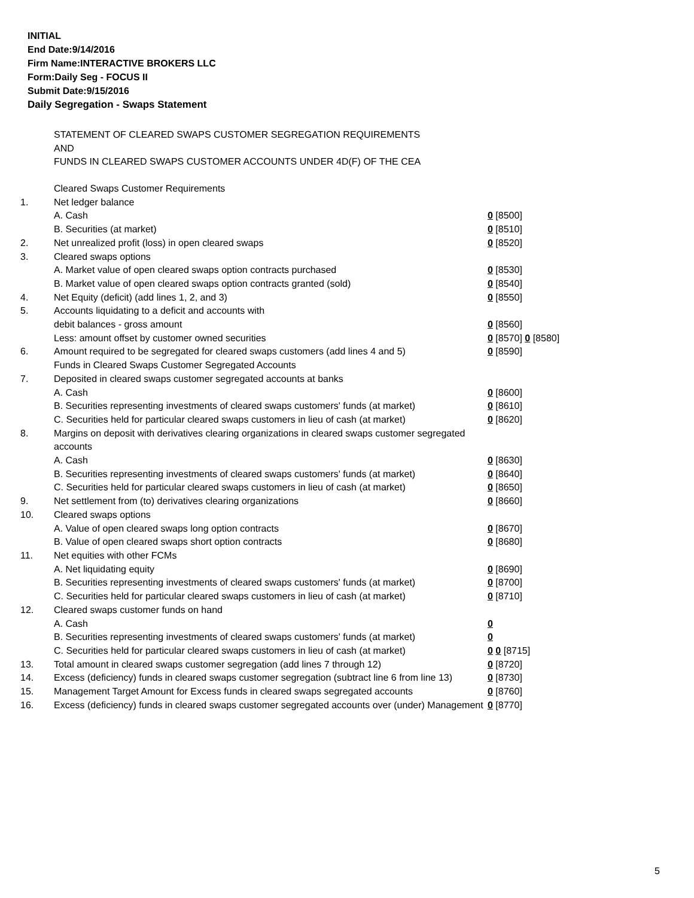INITIAL
End Date:9/14/2016
Firm Name:INTERACTIVE BROKERS LLC
Form:Daily Seg - FOCUS II
Submit Date:9/15/2016
Daily Segregation - Swaps Statement
STATEMENT OF CLEARED SWAPS CUSTOMER SEGREGATION REQUIREMENTS
AND
FUNDS IN CLEARED SWAPS CUSTOMER ACCOUNTS UNDER 4D(F) OF THE CEA
| | Cleared Swaps Customer Requirements | |
| 1. | Net ledger balance | |
| | A. Cash | 0 [8500] |
| | B. Securities (at market) | 0 [8510] |
| 2. | Net unrealized profit (loss) in open cleared swaps | 0 [8520] |
| 3. | Cleared swaps options | |
| | A. Market value of open cleared swaps option contracts purchased | 0 [8530] |
| | B. Market value of open cleared swaps option contracts granted (sold) | 0 [8540] |
| 4. | Net Equity (deficit) (add lines 1, 2, and 3) | 0 [8550] |
| 5. | Accounts liquidating to a deficit and accounts with | |
| | debit balances - gross amount | 0 [8560] |
| | Less: amount offset by customer owned securities | 0 [8570] 0 [8580] |
| 6. | Amount required to be segregated for cleared swaps customers (add lines 4 and 5) | 0 [8590] |
| | Funds in Cleared Swaps Customer Segregated Accounts | |
| 7. | Deposited in cleared swaps customer segregated accounts at banks | |
| | A. Cash | 0 [8600] |
| | B. Securities representing investments of cleared swaps customers' funds (at market) | 0 [8610] |
| | C. Securities held for particular cleared swaps customers in lieu of cash (at market) | 0 [8620] |
| 8. | Margins on deposit with derivatives clearing organizations in cleared swaps customer segregated accounts | |
| | A. Cash | 0 [8630] |
| | B. Securities representing investments of cleared swaps customers' funds (at market) | 0 [8640] |
| | C. Securities held for particular cleared swaps customers in lieu of cash (at market) | 0 [8650] |
| 9. | Net settlement from (to) derivatives clearing organizations | 0 [8660] |
| 10. | Cleared swaps options | |
| | A. Value of open cleared swaps long option contracts | 0 [8670] |
| | B. Value of open cleared swaps short option contracts | 0 [8680] |
| 11. | Net equities with other FCMs | |
| | A. Net liquidating equity | 0 [8690] |
| | B. Securities representing investments of cleared swaps customers' funds (at market) | 0 [8700] |
| | C. Securities held for particular cleared swaps customers in lieu of cash (at market) | 0 [8710] |
| 12. | Cleared swaps customer funds on hand | |
| | A. Cash | 0 |
| | B. Securities representing investments of cleared swaps customers' funds (at market) | 0 |
| | C. Securities held for particular cleared swaps customers in lieu of cash (at market) | 0 0 [8715] |
| 13. | Total amount in cleared swaps customer segregation (add lines 7 through 12) | 0 [8720] |
| 14. | Excess (deficiency) funds in cleared swaps customer segregation (subtract line 6 from line 13) | 0 [8730] |
| 15. | Management Target Amount for Excess funds in cleared swaps segregated accounts | 0 [8760] |
| 16. | Excess (deficiency) funds in cleared swaps customer segregated accounts over (under) Management | 0 [8770] |
5